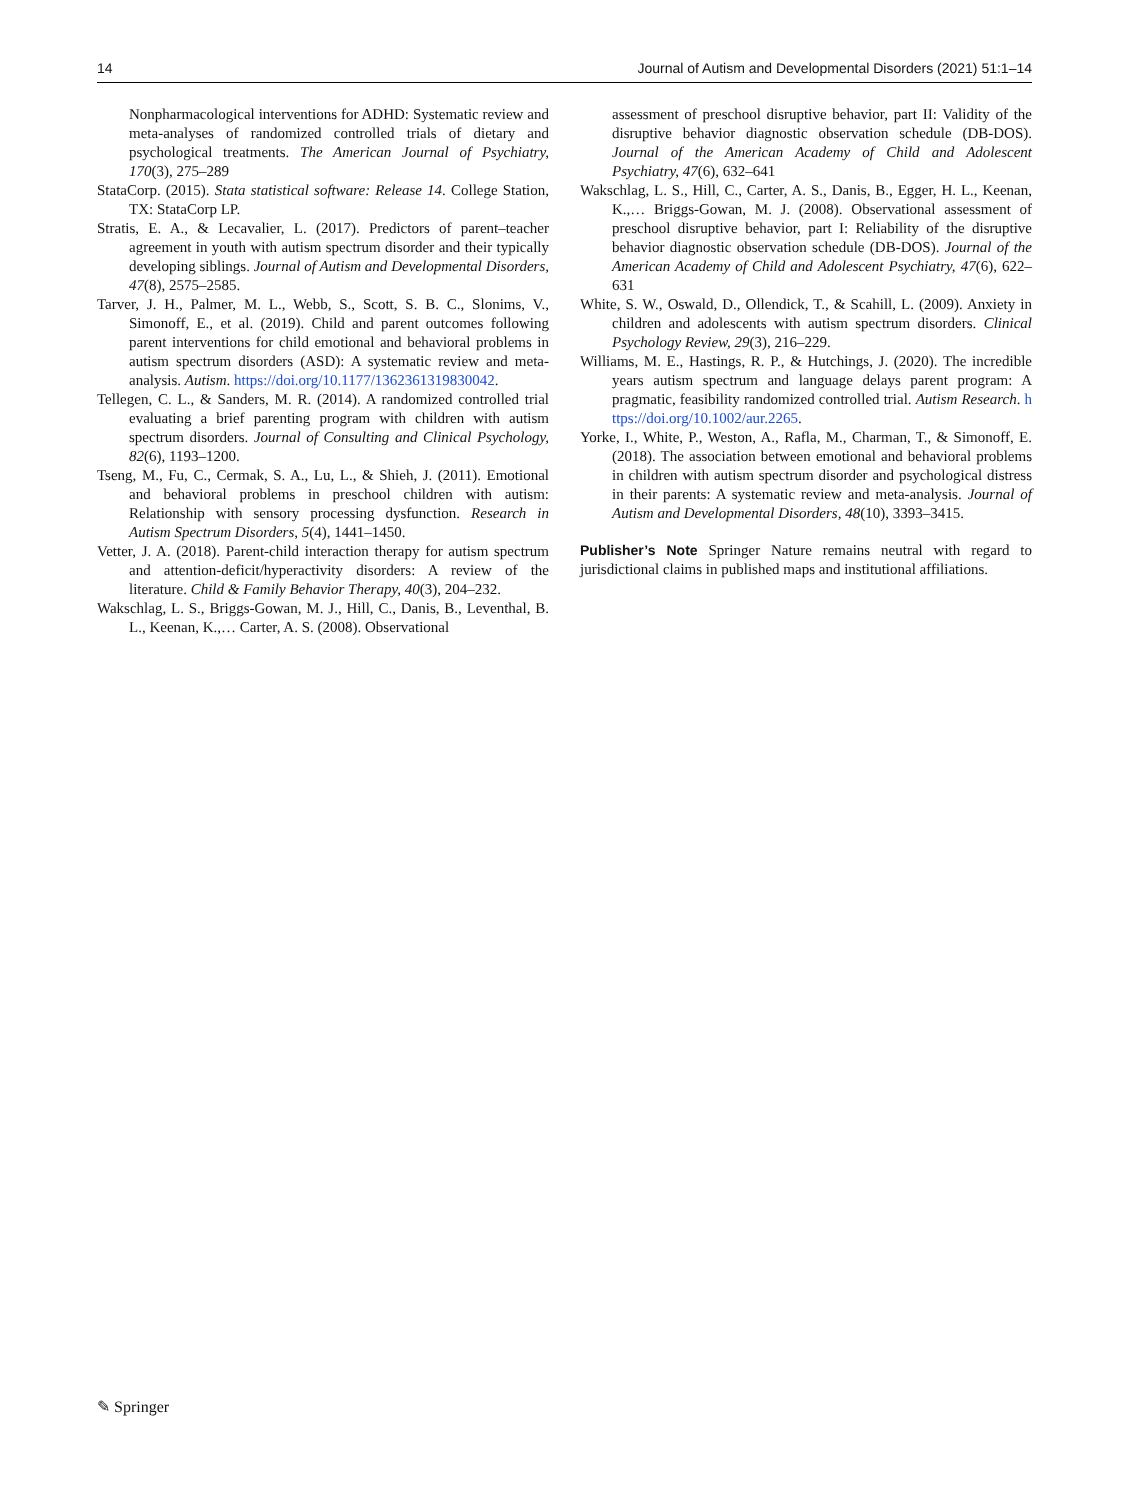14 Journal of Autism and Developmental Disorders (2021) 51:1–14
Nonpharmacological interventions for ADHD: Systematic review and meta-analyses of randomized controlled trials of dietary and psychological treatments. The American Journal of Psychiatry, 170(3), 275–289
StataCorp. (2015). Stata statistical software: Release 14. College Station, TX: StataCorp LP.
Stratis, E. A., & Lecavalier, L. (2017). Predictors of parent–teacher agreement in youth with autism spectrum disorder and their typically developing siblings. Journal of Autism and Developmental Disorders, 47(8), 2575–2585.
Tarver, J. H., Palmer, M. L., Webb, S., Scott, S. B. C., Slonims, V., Simonoff, E., et al. (2019). Child and parent outcomes following parent interventions for child emotional and behavioral problems in autism spectrum disorders (ASD): A systematic review and meta-analysis. Autism. https://doi.org/10.1177/1362361319830042.
Tellegen, C. L., & Sanders, M. R. (2014). A randomized controlled trial evaluating a brief parenting program with children with autism spectrum disorders. Journal of Consulting and Clinical Psychology, 82(6), 1193–1200.
Tseng, M., Fu, C., Cermak, S. A., Lu, L., & Shieh, J. (2011). Emotional and behavioral problems in preschool children with autism: Relationship with sensory processing dysfunction. Research in Autism Spectrum Disorders, 5(4), 1441–1450.
Vetter, J. A. (2018). Parent-child interaction therapy for autism spectrum and attention-deficit/hyperactivity disorders: A review of the literature. Child & Family Behavior Therapy, 40(3), 204–232.
Wakschlag, L. S., Briggs-Gowan, M. J., Hill, C., Danis, B., Leventhal, B. L., Keenan, K.,… Carter, A. S. (2008). Observational
assessment of preschool disruptive behavior, part II: Validity of the disruptive behavior diagnostic observation schedule (DB-DOS). Journal of the American Academy of Child and Adolescent Psychiatry, 47(6), 632–641
Wakschlag, L. S., Hill, C., Carter, A. S., Danis, B., Egger, H. L., Keenan, K.,… Briggs-Gowan, M. J. (2008). Observational assessment of preschool disruptive behavior, part I: Reliability of the disruptive behavior diagnostic observation schedule (DB-DOS). Journal of the American Academy of Child and Adolescent Psychiatry, 47(6), 622–631
White, S. W., Oswald, D., Ollendick, T., & Scahill, L. (2009). Anxiety in children and adolescents with autism spectrum disorders. Clinical Psychology Review, 29(3), 216–229.
Williams, M. E., Hastings, R. P., & Hutchings, J. (2020). The incredible years autism spectrum and language delays parent program: A pragmatic, feasibility randomized controlled trial. Autism Research. https://doi.org/10.1002/aur.2265.
Yorke, I., White, P., Weston, A., Rafla, M., Charman, T., & Simonoff, E. (2018). The association between emotional and behavioral problems in children with autism spectrum disorder and psychological distress in their parents: A systematic review and meta-analysis. Journal of Autism and Developmental Disorders, 48(10), 3393–3415.
Publisher’s Note Springer Nature remains neutral with regard to jurisdictional claims in published maps and institutional affiliations.
✎ Springer